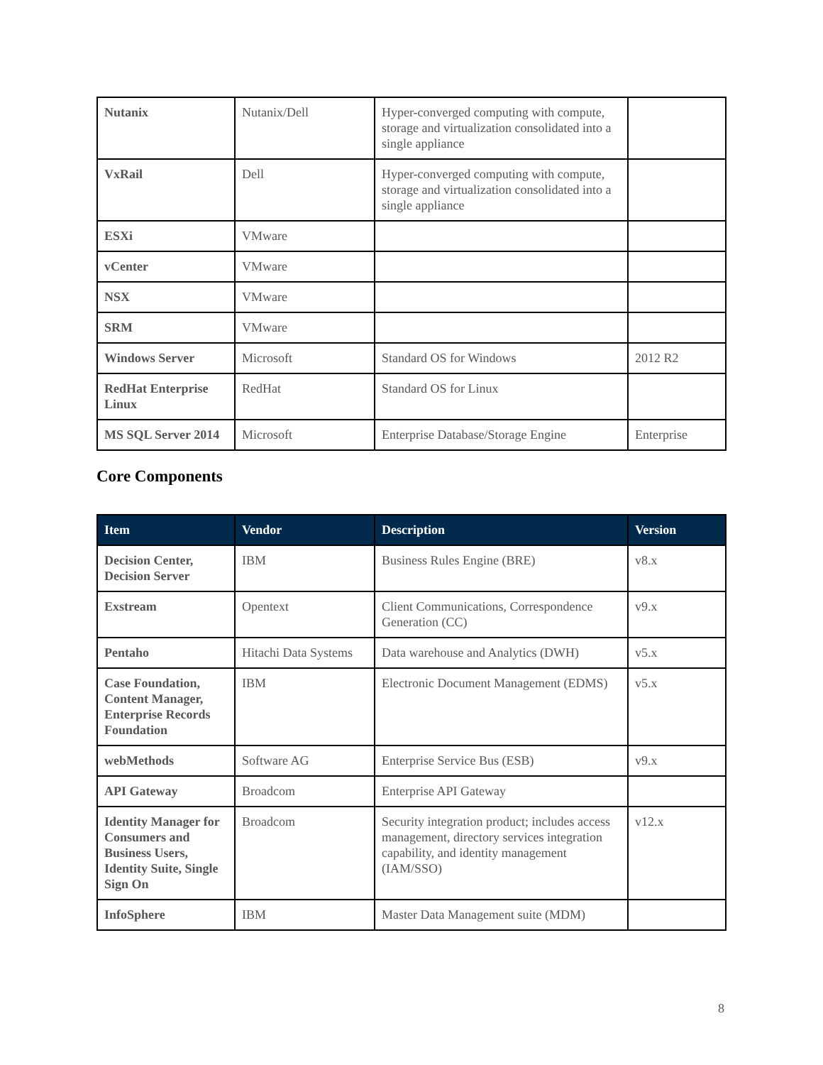| Nutanix | Nutanix/Dell | Hyper-converged computing with compute, storage and virtualization consolidated into a single appliance | |
| VxRail | Dell | Hyper-converged computing with compute, storage and virtualization consolidated into a single appliance | |
| ESXi | VMware | | |
| vCenter | VMware | | |
| NSX | VMware | | |
| SRM | VMware | | |
| Windows Server | Microsoft | Standard OS for Windows | 2012 R2 |
| RedHat Enterprise Linux | RedHat | Standard OS for Linux | |
| MS SQL Server 2014 | Microsoft | Enterprise Database/Storage Engine | Enterprise |
Core Components
| Item | Vendor | Description | Version |
| --- | --- | --- | --- |
| Decision Center, Decision Server | IBM | Business Rules Engine (BRE) | v8.x |
| Exstream | Opentext | Client Communications, Correspondence Generation (CC) | v9.x |
| Pentaho | Hitachi Data Systems | Data warehouse and Analytics (DWH) | v5.x |
| Case Foundation, Content Manager, Enterprise Records Foundation | IBM | Electronic Document Management (EDMS) | v5.x |
| webMethods | Software AG | Enterprise Service Bus (ESB) | v9.x |
| API Gateway | Broadcom | Enterprise API Gateway | |
| Identity Manager for Consumers and Business Users, Identity Suite, Single Sign On | Broadcom | Security integration product; includes access management, directory services integration capability, and identity management (IAM/SSO) | v12.x |
| InfoSphere | IBM | Master Data Management suite (MDM) | |
8